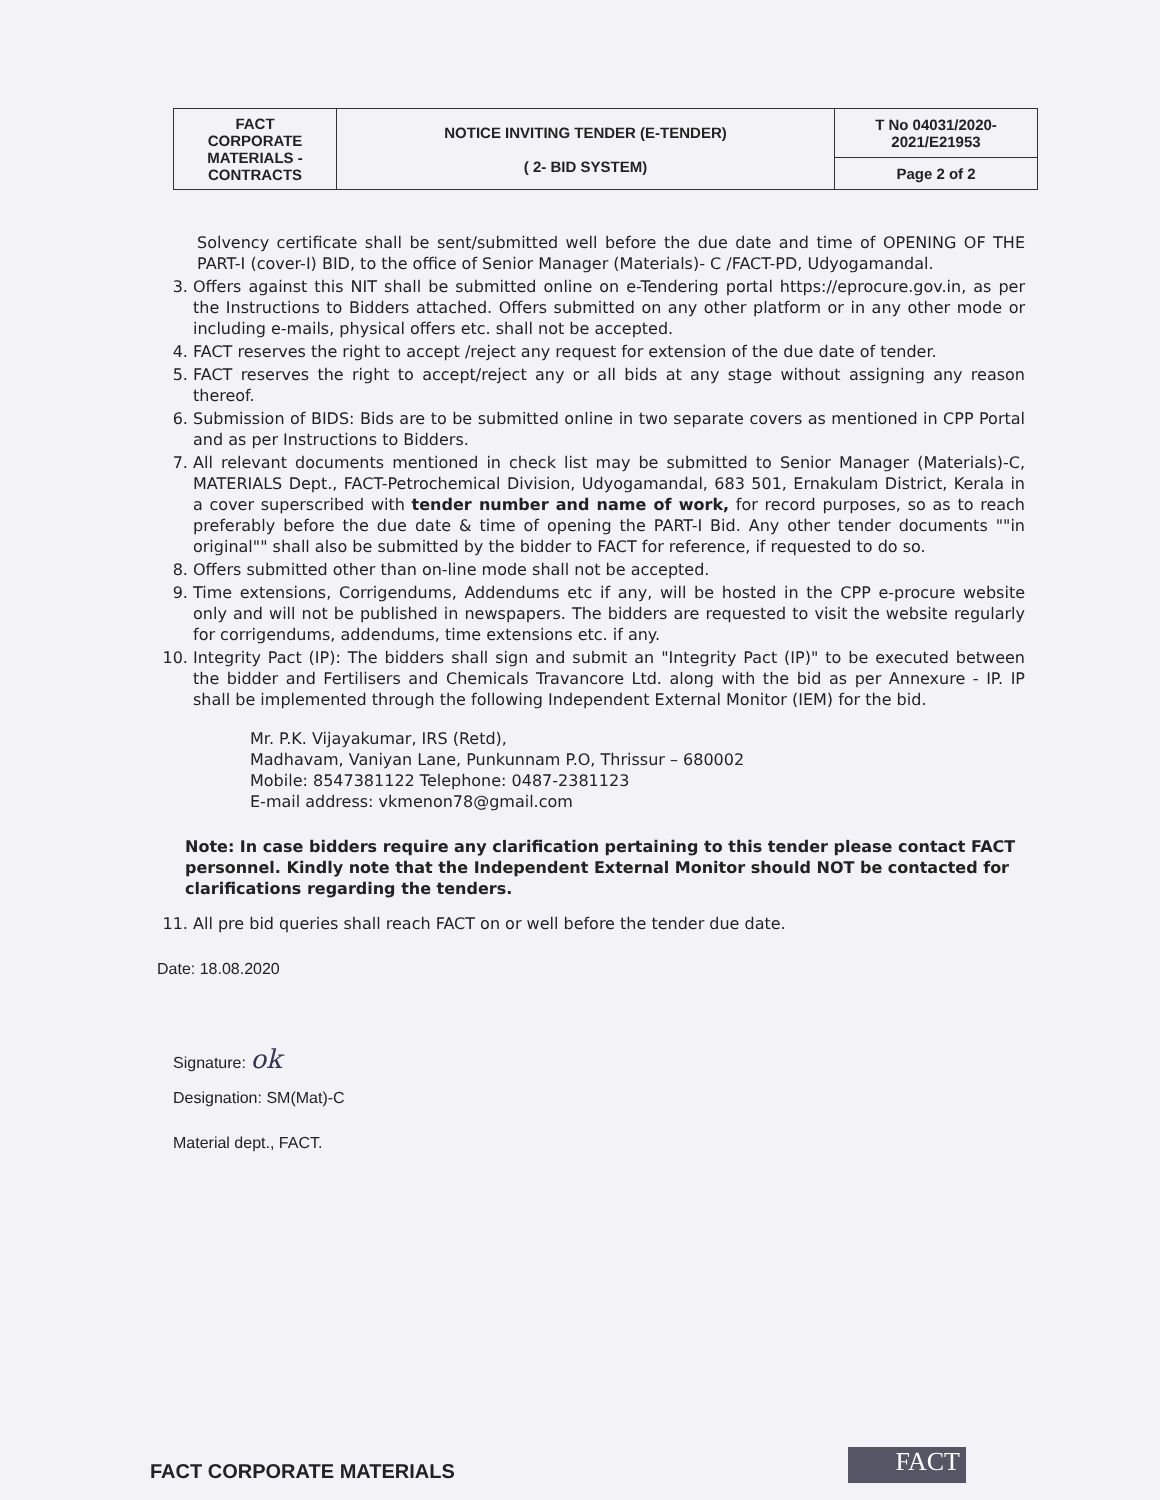| FACT CORPORATE MATERIALS - CONTRACTS | NOTICE INVITING TENDER (E-TENDER) ( 2- BID SYSTEM) | T No 04031/2020- 2021/E21953 |
| | | Page 2 of 2 |
Solvency certificate shall be sent/submitted well before the due date and time of OPENING OF THE PART-I (cover-I) BID, to the office of Senior Manager (Materials)- C /FACT-PD, Udyogamandal.
3. Offers against this NIT shall be submitted online on e-Tendering portal https://eprocure.gov.in, as per the Instructions to Bidders attached. Offers submitted on any other platform or in any other mode or including e-mails, physical offers etc. shall not be accepted.
4. FACT reserves the right to accept /reject any request for extension of the due date of tender.
5. FACT reserves the right to accept/reject any or all bids at any stage without assigning any reason thereof.
6. Submission of BIDS: Bids are to be submitted online in two separate covers as mentioned in CPP Portal and as per Instructions to Bidders.
7. All relevant documents mentioned in check list may be submitted to Senior Manager (Materials)-C, MATERIALS Dept., FACT-Petrochemical Division, Udyogamandal, 683 501, Ernakulam District, Kerala in a cover superscribed with tender number and name of work, for record purposes, so as to reach preferably before the due date & time of opening the PART-I Bid. Any other tender documents ""in original"" shall also be submitted by the bidder to FACT for reference, if requested to do so.
8. Offers submitted other than on-line mode shall not be accepted.
9. Time extensions, Corrigendums, Addendums etc if any, will be hosted in the CPP e-procure website only and will not be published in newspapers. The bidders are requested to visit the website regularly for corrigendums, addendums, time extensions etc. if any.
10. Integrity Pact (IP): The bidders shall sign and submit an "Integrity Pact (IP)" to be executed between the bidder and Fertilisers and Chemicals Travancore Ltd. along with the bid as per Annexure - IP. IP shall be implemented through the following Independent External Monitor (IEM) for the bid.
Mr. P.K. Vijayakumar, IRS (Retd),
Madhavam, Vaniyan Lane, Punkunnam P.O, Thrissur – 680002
Mobile: 8547381122 Telephone: 0487-2381123
E-mail address: vkmenon78@gmail.com
Note: In case bidders require any clarification pertaining to this tender please contact FACT personnel. Kindly note that the Independent External Monitor should NOT be contacted for clarifications regarding the tenders.
11. All pre bid queries shall reach FACT on or well before the tender due date.
Date: 18.08.2020
Signature: ok
Designation: SM(Mat)-C
Material dept., FACT.
FACT CORPORATE MATERIALS FACT